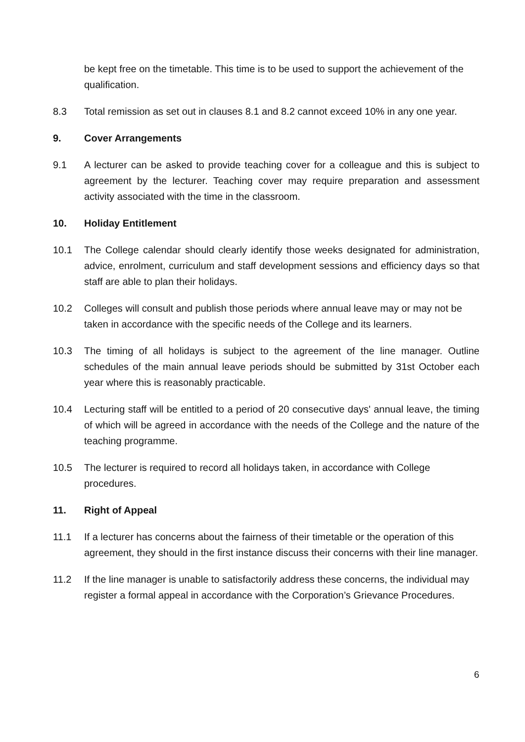be kept free on the timetable. This time is to be used to support the achievement of the qualification.
8.3 Total remission as set out in clauses 8.1 and 8.2 cannot exceed 10% in any one year.
9. Cover Arrangements
9.1 A lecturer can be asked to provide teaching cover for a colleague and this is subject to agreement by the lecturer. Teaching cover may require preparation and assessment activity associated with the time in the classroom.
10. Holiday Entitlement
10.1 The College calendar should clearly identify those weeks designated for administration, advice, enrolment, curriculum and staff development sessions and efficiency days so that staff are able to plan their holidays.
10.2 Colleges will consult and publish those periods where annual leave may or may not be taken in accordance with the specific needs of the College and its learners.
10.3 The timing of all holidays is subject to the agreement of the line manager. Outline schedules of the main annual leave periods should be submitted by 31st October each year where this is reasonably practicable.
10.4 Lecturing staff will be entitled to a period of 20 consecutive days' annual leave, the timing of which will be agreed in accordance with the needs of the College and the nature of the teaching programme.
10.5 The lecturer is required to record all holidays taken, in accordance with College procedures.
11. Right of Appeal
11.1 If a lecturer has concerns about the fairness of their timetable or the operation of this agreement, they should in the first instance discuss their concerns with their line manager.
11.2 If the line manager is unable to satisfactorily address these concerns, the individual may register a formal appeal in accordance with the Corporation’s Grievance Procedures.
6